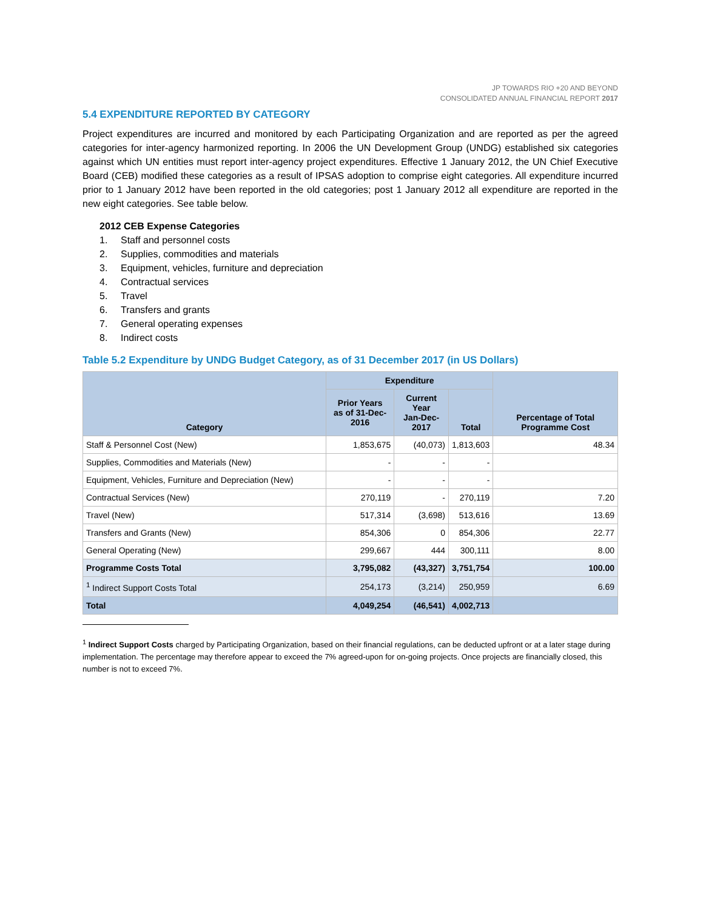JP TOWARDS RIO +20 AND BEYOND
CONSOLIDATED ANNUAL FINANCIAL REPORT 2017
5.4 EXPENDITURE REPORTED BY CATEGORY
Project expenditures are incurred and monitored by each Participating Organization and are reported as per the agreed categories for inter-agency harmonized reporting. In 2006 the UN Development Group (UNDG) established six categories against which UN entities must report inter-agency project expenditures. Effective 1 January 2012, the UN Chief Executive Board (CEB) modified these categories as a result of IPSAS adoption to comprise eight categories. All expenditure incurred prior to 1 January 2012 have been reported in the old categories; post 1 January 2012 all expenditure are reported in the new eight categories. See table below.
2012 CEB Expense Categories
1. Staff and personnel costs
2. Supplies, commodities and materials
3. Equipment, vehicles, furniture and depreciation
4. Contractual services
5. Travel
6. Transfers and grants
7. General operating expenses
8. Indirect costs
Table 5.2 Expenditure by UNDG Budget Category, as of 31 December 2017 (in US Dollars)
| Category | Expenditure | | | Percentage of Total Programme Cost |
| --- | --- | --- | --- | --- |
| | Prior Years as of 31-Dec-2016 | Current Year Jan-Dec-2017 | Total | |
| Staff & Personnel Cost (New) | 1,853,675 | (40,073) | 1,813,603 | 48.34 |
| Supplies, Commodities and Materials (New) | - | - | - | |
| Equipment, Vehicles, Furniture and Depreciation (New) | - | - | - | |
| Contractual Services (New) | 270,119 | - | 270,119 | 7.20 |
| Travel (New) | 517,314 | (3,698) | 513,616 | 13.69 |
| Transfers and Grants (New) | 854,306 | 0 | 854,306 | 22.77 |
| General Operating (New) | 299,667 | 444 | 300,111 | 8.00 |
| Programme Costs Total | 3,795,082 | (43,327) | 3,751,754 | 100.00 |
| <sup>1</sup> Indirect Support Costs Total | 254,173 | (3,214) | 250,959 | 6.69 |
| Total | 4,049,254 | (46,541) | 4,002,713 | |
<sup>1</sup> Indirect Support Costs charged by Participating Organization, based on their financial regulations, can be deducted upfront or at a later stage during implementation. The percentage may therefore appear to exceed the 7% agreed-upon for on-going projects. Once projects are financially closed, this number is not to exceed 7%.